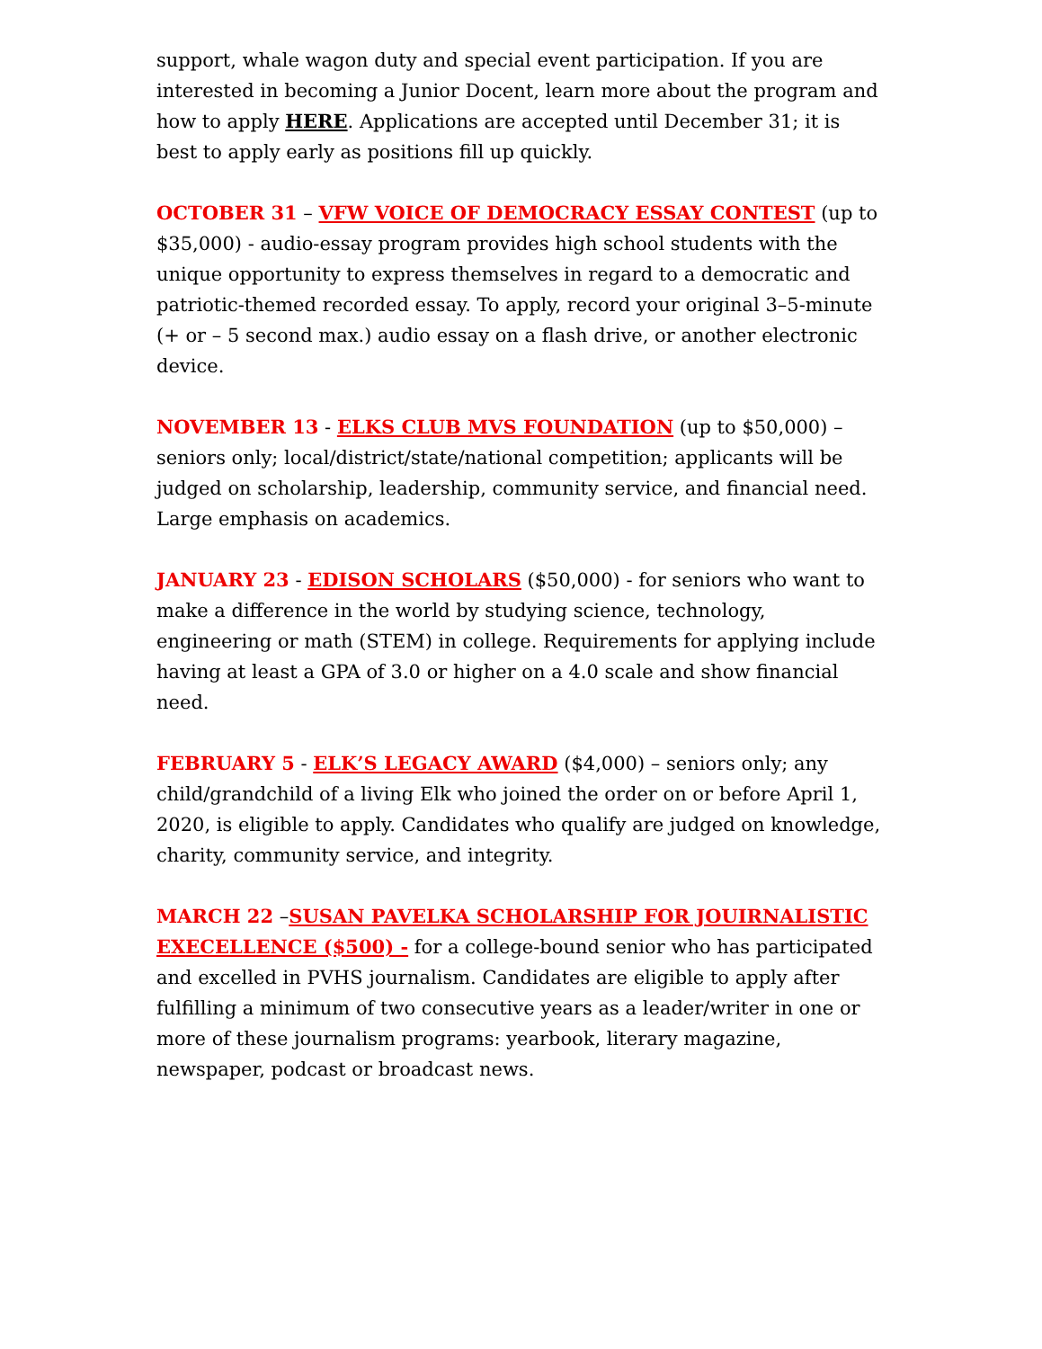support, whale wagon duty and special event participation. If you are interested in becoming a Junior Docent, learn more about the program and how to apply HERE. Applications are accepted until December 31; it is best to apply early as positions fill up quickly.
OCTOBER 31 – VFW VOICE OF DEMOCRACY ESSAY CONTEST (up to $35,000) - audio-essay program provides high school students with the unique opportunity to express themselves in regard to a democratic and patriotic-themed recorded essay. To apply, record your original 3–5-minute (+ or – 5 second max.) audio essay on a flash drive, or another electronic device.
NOVEMBER 13 - ELKS CLUB MVS FOUNDATION (up to $50,000) – seniors only; local/district/state/national competition; applicants will be judged on scholarship, leadership, community service, and financial need. Large emphasis on academics.
JANUARY 23 - EDISON SCHOLARS ($50,000) - for seniors who want to make a difference in the world by studying science, technology, engineering or math (STEM) in college. Requirements for applying include having at least a GPA of 3.0 or higher on a 4.0 scale and show financial need.
FEBRUARY 5 - ELK’S LEGACY AWARD ($4,000) – seniors only; any child/grandchild of a living Elk who joined the order on or before April 1, 2020, is eligible to apply. Candidates who qualify are judged on knowledge, charity, community service, and integrity.
MARCH 22 –SUSAN PAVELKA SCHOLARSHIP FOR JOUIRNALISTIC EXECELLENCE ($500) - for a college-bound senior who has participated and excelled in PVHS journalism. Candidates are eligible to apply after fulfilling a minimum of two consecutive years as a leader/writer in one or more of these journalism programs: yearbook, literary magazine, newspaper, podcast or broadcast news.